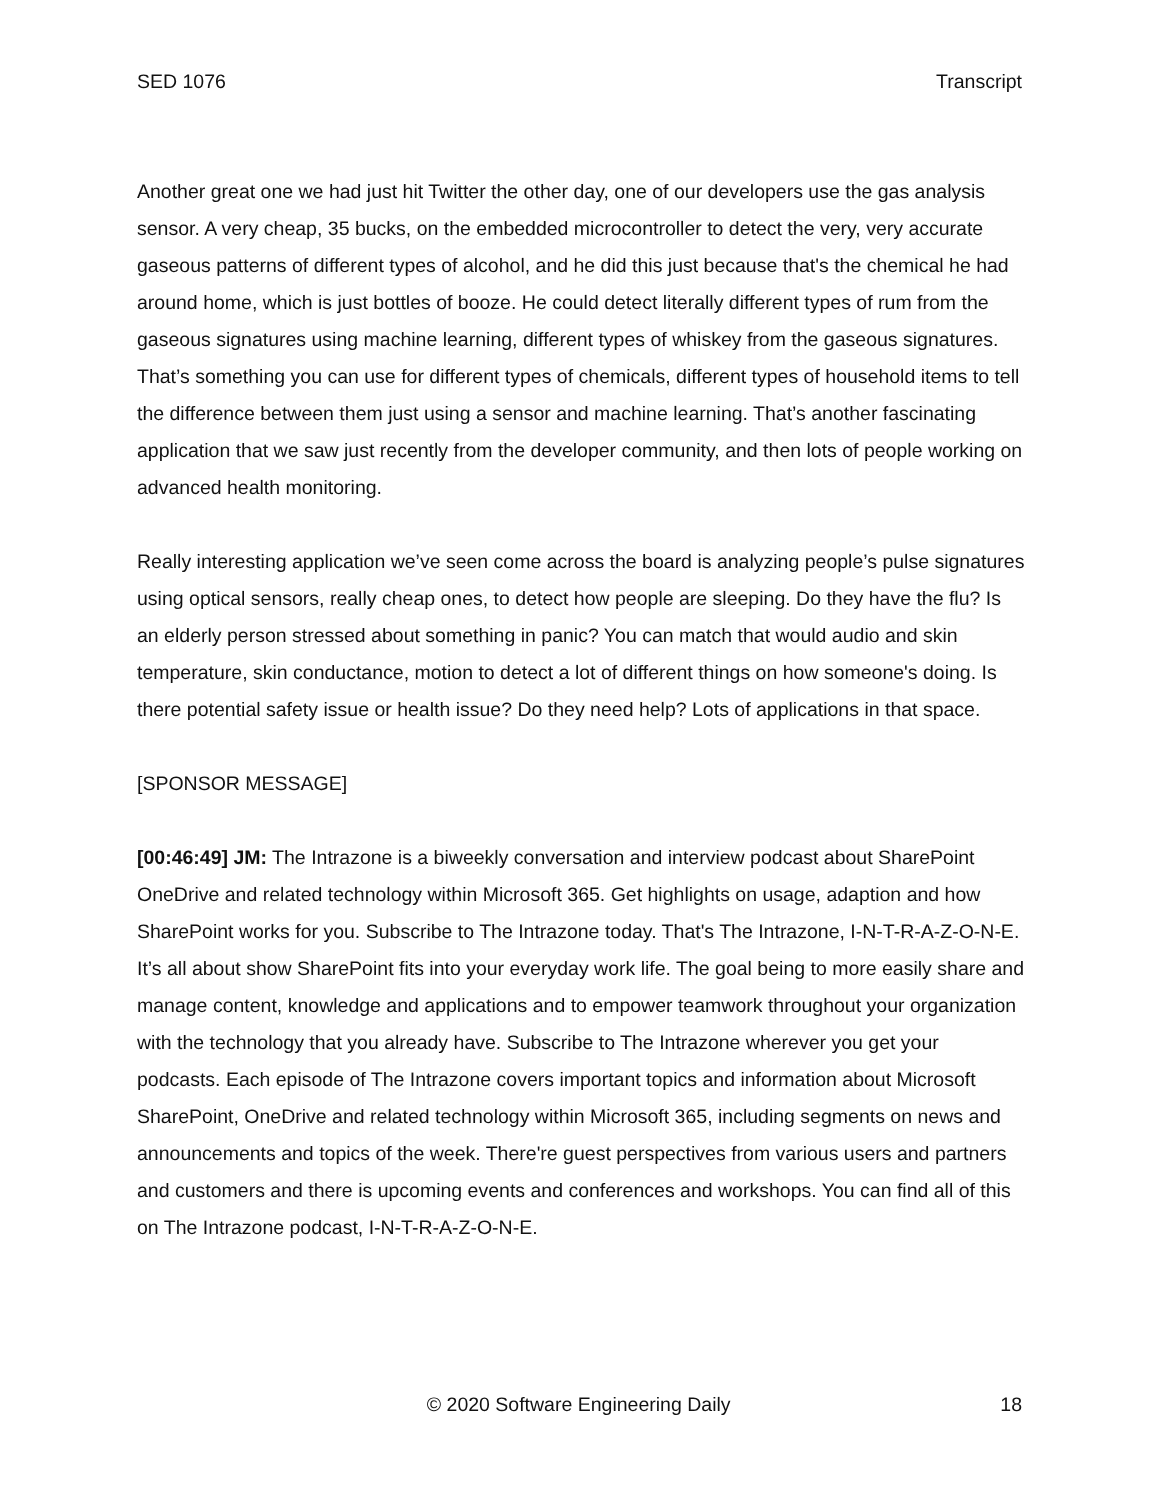SED 1076 Transcript
Another great one we had just hit Twitter the other day, one of our developers use the gas analysis sensor. A very cheap, 35 bucks, on the embedded microcontroller to detect the very, very accurate gaseous patterns of different types of alcohol, and he did this just because that's the chemical he had around home, which is just bottles of booze. He could detect literally different types of rum from the gaseous signatures using machine learning, different types of whiskey from the gaseous signatures. That’s something you can use for different types of chemicals, different types of household items to tell the difference between them just using a sensor and machine learning. That’s another fascinating application that we saw just recently from the developer community, and then lots of people working on advanced health monitoring.
Really interesting application we’ve seen come across the board is analyzing people’s pulse signatures using optical sensors, really cheap ones, to detect how people are sleeping. Do they have the flu? Is an elderly person stressed about something in panic? You can match that would audio and skin temperature, skin conductance, motion to detect a lot of different things on how someone's doing. Is there potential safety issue or health issue? Do they need help? Lots of applications in that space.
[SPONSOR MESSAGE]
[00:46:49] JM: The Intrazone is a biweekly conversation and interview podcast about SharePoint OneDrive and related technology within Microsoft 365. Get highlights on usage, adaption and how SharePoint works for you. Subscribe to The Intrazone today. That's The Intrazone, I-N-T-R-A-Z-O-N-E. It’s all about show SharePoint fits into your everyday work life. The goal being to more easily share and manage content, knowledge and applications and to empower teamwork throughout your organization with the technology that you already have. Subscribe to The Intrazone wherever you get your podcasts. Each episode of The Intrazone covers important topics and information about Microsoft SharePoint, OneDrive and related technology within Microsoft 365, including segments on news and announcements and topics of the week. There're guest perspectives from various users and partners and customers and there is upcoming events and conferences and workshops. You can find all of this on The Intrazone podcast, I-N-T-R-A-Z-O-N-E.
© 2020 Software Engineering Daily 18